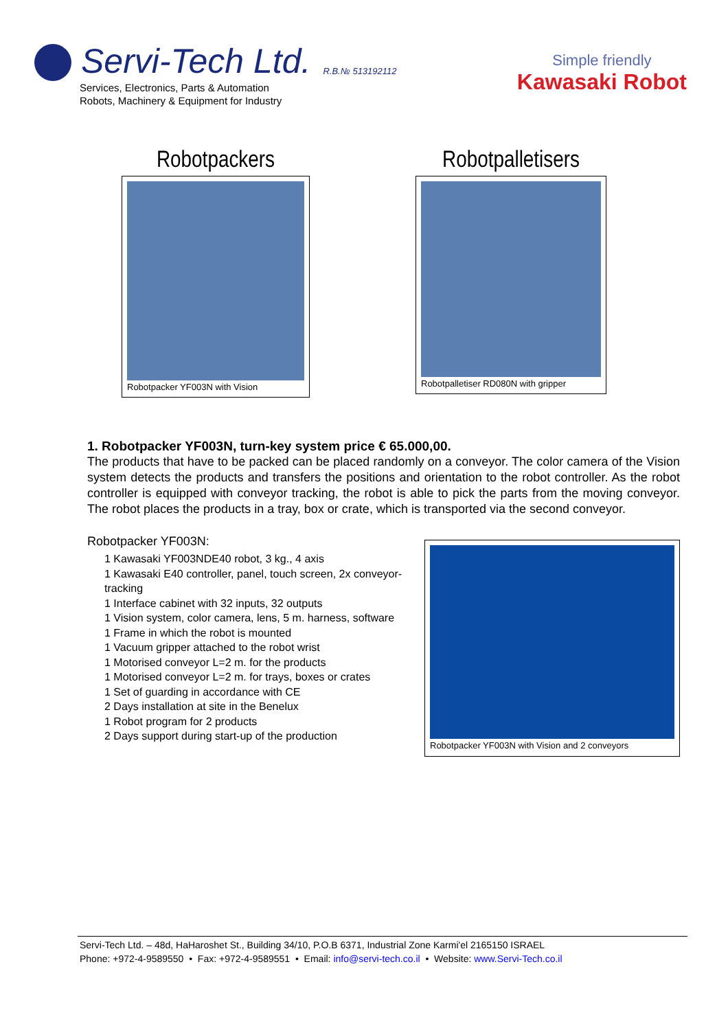Servi-Tech Ltd. R.B.№ 513192112
Services, Electronics, Parts & Automation
Robots, Machinery & Equipment for Industry
Simple friendly
Kawasaki Robot
Robotpackers
Robotpacker YF003N with Vision
Robotpalletisers
Robotpalletiser RD080N with gripper
1. Robotpacker YF003N, turn-key system price € 65.000,00.
The products that have to be packed can be placed randomly on a conveyor. The color camera of the Vision system detects the products and transfers the positions and orientation to the robot controller. As the robot controller is equipped with conveyor tracking, the robot is able to pick the parts from the moving conveyor. The robot places the products in a tray, box or crate, which is transported via the second conveyor.
Robotpacker YF003N:
1 Kawasaki YF003NDE40 robot, 3 kg., 4 axis
1 Kawasaki E40 controller, panel, touch screen, 2x conveyor-tracking
1 Interface cabinet with 32 inputs, 32 outputs
1 Vision system, color camera, lens, 5 m. harness, software
1 Frame in which the robot is mounted
1 Vacuum gripper attached to the robot wrist
1 Motorised conveyor L=2 m. for the products
1 Motorised conveyor L=2 m. for trays, boxes or crates
1 Set of guarding in accordance with CE
2 Days installation at site in the Benelux
1 Robot program for 2 products
2 Days support during start-up of the production
Robotpacker YF003N with Vision and 2 conveyors
Servi-Tech Ltd. – 48d, HaHaroshet St., Building 34/10, P.O.B 6371, Industrial Zone Karmi'el 2165150 ISRAEL
Phone: +972-4-9589550 • Fax: +972-4-9589551 • Email: info@servi-tech.co.il • Website: www.Servi-Tech.co.il